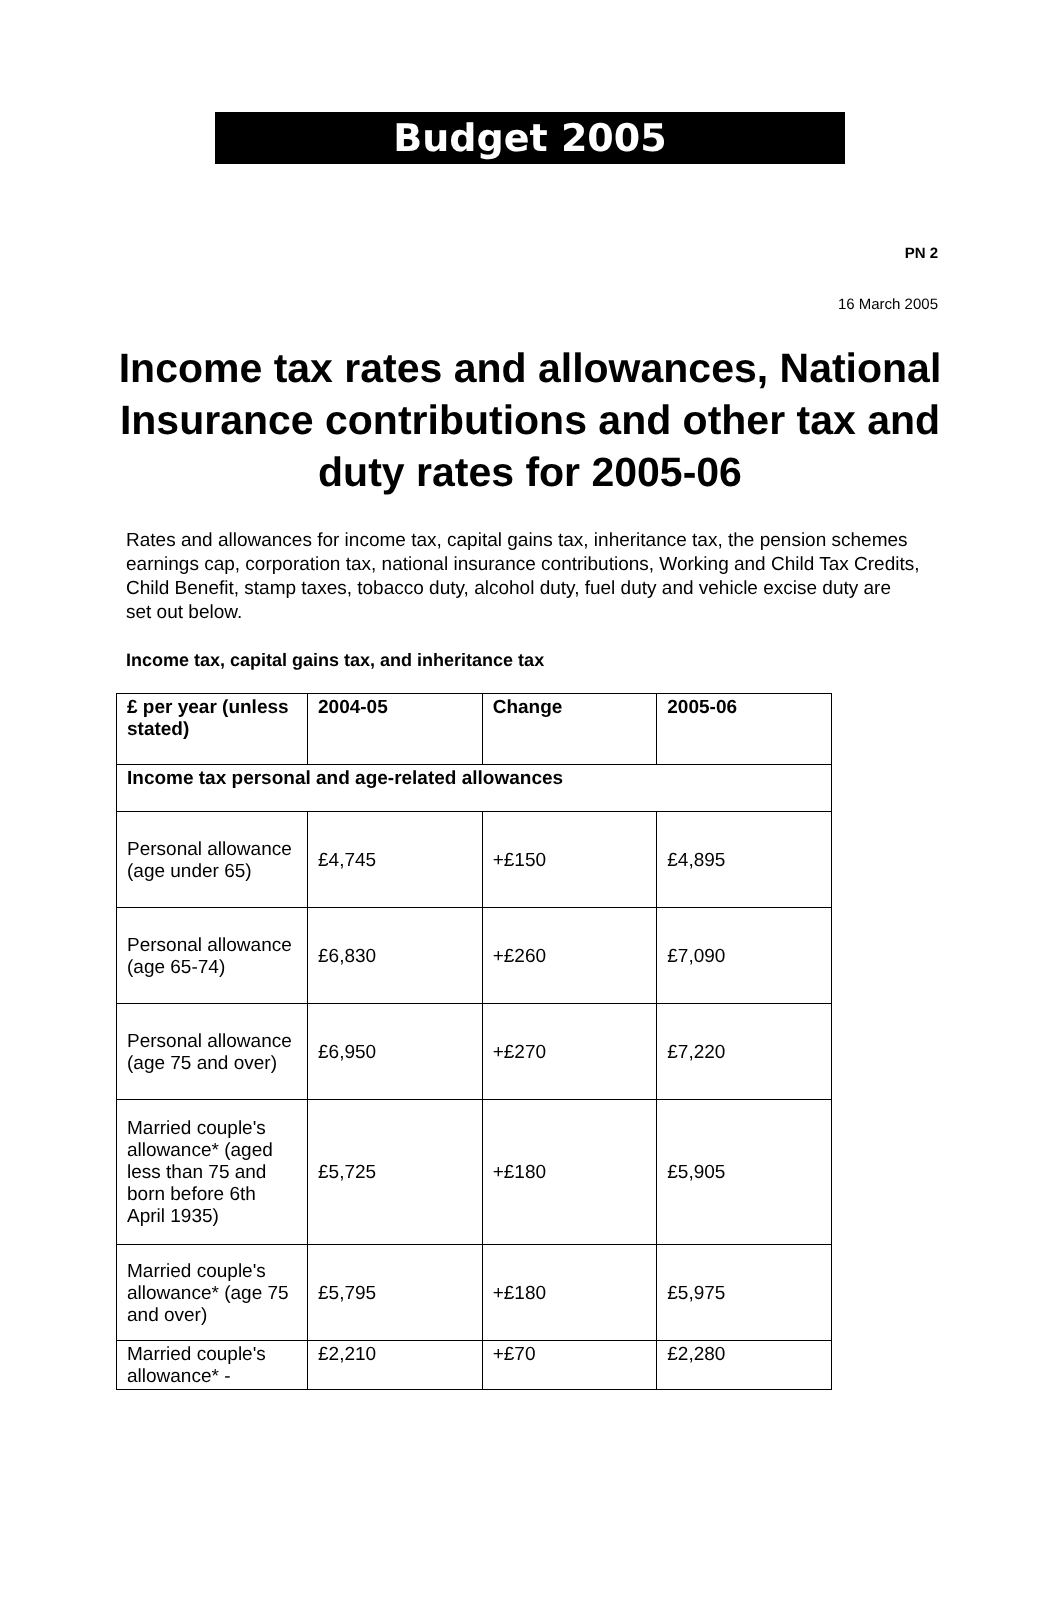Budget 2005
PN 2
16 March 2005
Income tax rates and allowances, National Insurance contributions and other tax and duty rates for 2005-06
Rates and allowances for income tax, capital gains tax, inheritance tax, the pension schemes earnings cap, corporation tax, national insurance contributions, Working and Child Tax Credits, Child Benefit, stamp taxes, tobacco duty, alcohol duty, fuel duty and vehicle excise duty are set out below.
Income tax, capital gains tax, and inheritance tax
| £ per year (unless stated) | 2004-05 | Change | 2005-06 |
| --- | --- | --- | --- |
| Income tax personal and age-related allowances | | | |
| Personal allowance (age under 65) | £4,745 | +£150 | £4,895 |
| Personal allowance (age 65-74) | £6,830 | +£260 | £7,090 |
| Personal allowance (age 75 and over) | £6,950 | +£270 | £7,220 |
| Married couple's allowance* (aged less than 75 and born before 6th April 1935) | £5,725 | +£180 | £5,905 |
| Married couple's allowance* (age 75 and over) | £5,795 | +£180 | £5,975 |
| Married couple's allowance* - | £2,210 | +£70 | £2,280 |